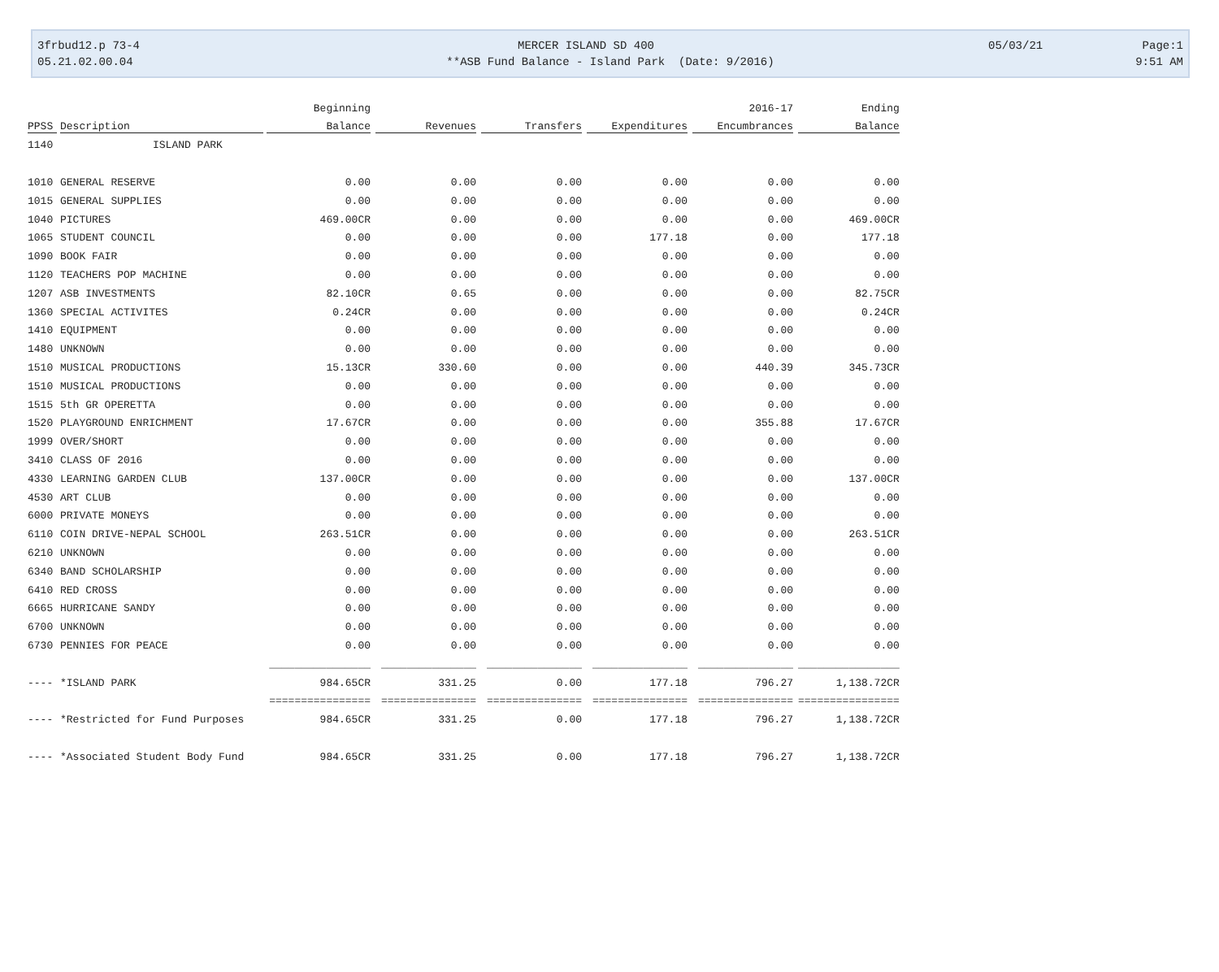3frbud12.p 73-4 MERCER ISLAND SD 400 05/03/21 Page:1
05.21.02.00.04 **ASB Fund Balance - Island Park (Date: 9/2016) 9:51 AM
| | | Beginning | | | | 2016-17 | Ending |
| --- | --- | --- | --- | --- | --- | --- | --- |
| PPSS | Description | Balance | Revenues | Transfers | Expenditures | Encumbrances | Balance |
| 1140 | ISLAND PARK | | | | | | |
| 1010 | GENERAL RESERVE | 0.00 | 0.00 | 0.00 | 0.00 | 0.00 | 0.00 |
| 1015 | GENERAL SUPPLIES | 0.00 | 0.00 | 0.00 | 0.00 | 0.00 | 0.00 |
| 1040 | PICTURES | 469.00CR | 0.00 | 0.00 | 0.00 | 0.00 | 469.00CR |
| 1065 | STUDENT COUNCIL | 0.00 | 0.00 | 0.00 | 177.18 | 0.00 | 177.18 |
| 1090 | BOOK FAIR | 0.00 | 0.00 | 0.00 | 0.00 | 0.00 | 0.00 |
| 1120 | TEACHERS POP MACHINE | 0.00 | 0.00 | 0.00 | 0.00 | 0.00 | 0.00 |
| 1207 | ASB INVESTMENTS | 82.10CR | 0.65 | 0.00 | 0.00 | 0.00 | 82.75CR |
| 1360 | SPECIAL ACTIVITES | 0.24CR | 0.00 | 0.00 | 0.00 | 0.00 | 0.24CR |
| 1410 | EQUIPMENT | 0.00 | 0.00 | 0.00 | 0.00 | 0.00 | 0.00 |
| 1480 | UNKNOWN | 0.00 | 0.00 | 0.00 | 0.00 | 0.00 | 0.00 |
| 1510 | MUSICAL PRODUCTIONS | 15.13CR | 330.60 | 0.00 | 0.00 | 440.39 | 345.73CR |
| 1510 | MUSICAL PRODUCTIONS | 0.00 | 0.00 | 0.00 | 0.00 | 0.00 | 0.00 |
| 1515 | 5th GR OPERETTA | 0.00 | 0.00 | 0.00 | 0.00 | 0.00 | 0.00 |
| 1520 | PLAYGROUND ENRICHMENT | 17.67CR | 0.00 | 0.00 | 0.00 | 355.88 | 17.67CR |
| 1999 | OVER/SHORT | 0.00 | 0.00 | 0.00 | 0.00 | 0.00 | 0.00 |
| 3410 | CLASS OF 2016 | 0.00 | 0.00 | 0.00 | 0.00 | 0.00 | 0.00 |
| 4330 | LEARNING GARDEN CLUB | 137.00CR | 0.00 | 0.00 | 0.00 | 0.00 | 137.00CR |
| 4530 | ART CLUB | 0.00 | 0.00 | 0.00 | 0.00 | 0.00 | 0.00 |
| 6000 | PRIVATE MONEYS | 0.00 | 0.00 | 0.00 | 0.00 | 0.00 | 0.00 |
| 6110 | COIN DRIVE-NEPAL SCHOOL | 263.51CR | 0.00 | 0.00 | 0.00 | 0.00 | 263.51CR |
| 6210 | UNKNOWN | 0.00 | 0.00 | 0.00 | 0.00 | 0.00 | 0.00 |
| 6340 | BAND SCHOLARSHIP | 0.00 | 0.00 | 0.00 | 0.00 | 0.00 | 0.00 |
| 6410 | RED CROSS | 0.00 | 0.00 | 0.00 | 0.00 | 0.00 | 0.00 |
| 6665 | HURRICANE SANDY | 0.00 | 0.00 | 0.00 | 0.00 | 0.00 | 0.00 |
| 6700 | UNKNOWN | 0.00 | 0.00 | 0.00 | 0.00 | 0.00 | 0.00 |
| 6730 | PENNIES FOR PEACE | 0.00 | 0.00 | 0.00 | 0.00 | 0.00 | 0.00 |
| | | ________________ | _______________ | _______________ | _______________ | _______________ | ________________ |
| ---- | *ISLAND PARK | 984.65CR | 331.25 | 0.00 | 177.18 | 796.27 | 1,138.72CR |
| | | ================ | =============== | =============== | =============== | =============== | ================ |
| ---- | *Restricted for Fund Purposes | 984.65CR | 331.25 | 0.00 | 177.18 | 796.27 | 1,138.72CR |
| ---- | *Associated Student Body Fund | 984.65CR | 331.25 | 0.00 | 177.18 | 796.27 | 1,138.72CR |